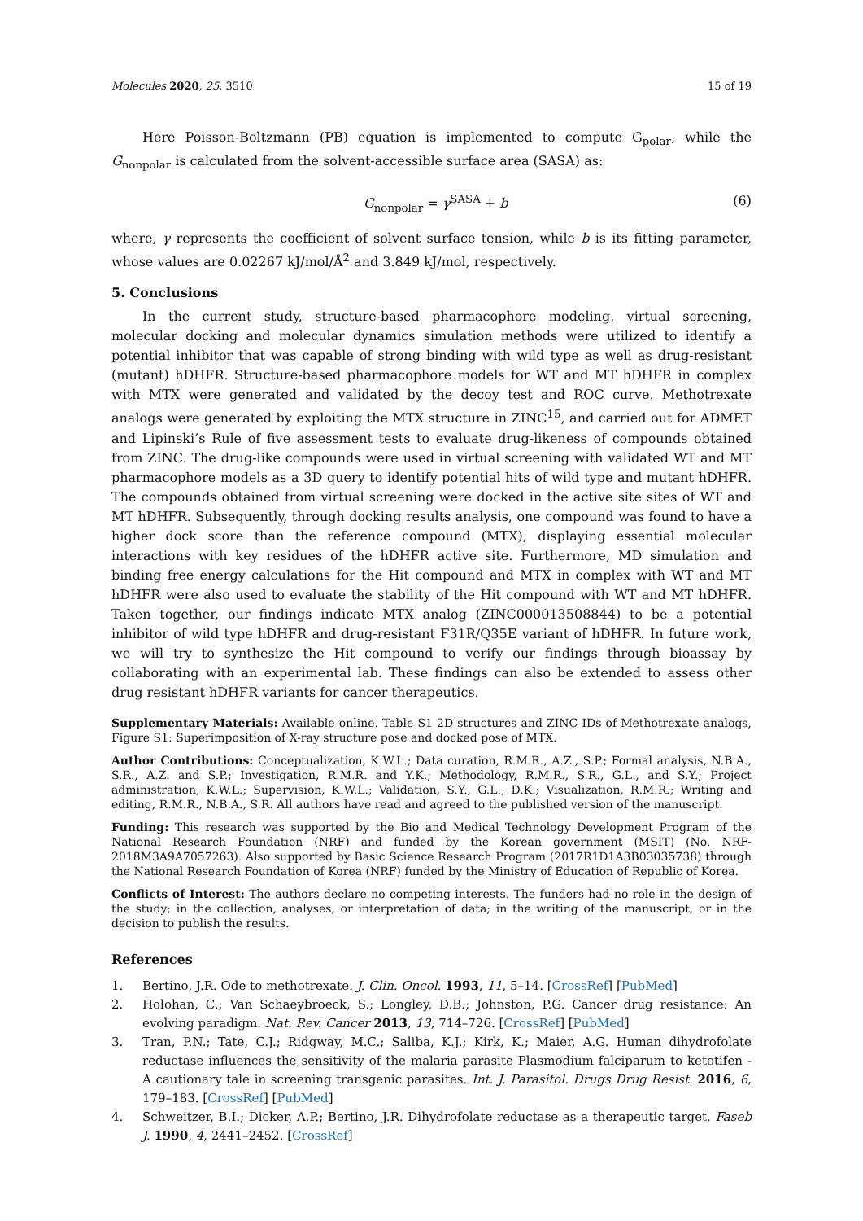Molecules 2020, 25, 3510 15 of 19
Here Poisson-Boltzmann (PB) equation is implemented to compute G<sub>polar</sub>, while the G<sub>nonpolar</sub> is calculated from the solvent-accessible surface area (SASA) as:
G<sub>nonpolar</sub> = γ<sup>SASA</sup> + b (6)
where, γ represents the coefficient of solvent surface tension, while b is its fitting parameter, whose values are 0.02267 kJ/mol/Å<sup>2</sup> and 3.849 kJ/mol, respectively.
5. Conclusions
In the current study, structure-based pharmacophore modeling, virtual screening, molecular docking and molecular dynamics simulation methods were utilized to identify a potential inhibitor that was capable of strong binding with wild type as well as drug-resistant (mutant) hDHFR. Structure-based pharmacophore models for WT and MT hDHFR in complex with MTX were generated and validated by the decoy test and ROC curve. Methotrexate analogs were generated by exploiting the MTX structure in ZINC<sup>15</sup>, and carried out for ADMET and Lipinski’s Rule of five assessment tests to evaluate drug-likeness of compounds obtained from ZINC. The drug-like compounds were used in virtual screening with validated WT and MT pharmacophore models as a 3D query to identify potential hits of wild type and mutant hDHFR. The compounds obtained from virtual screening were docked in the active site sites of WT and MT hDHFR. Subsequently, through docking results analysis, one compound was found to have a higher dock score than the reference compound (MTX), displaying essential molecular interactions with key residues of the hDHFR active site. Furthermore, MD simulation and binding free energy calculations for the Hit compound and MTX in complex with WT and MT hDHFR were also used to evaluate the stability of the Hit compound with WT and MT hDHFR. Taken together, our findings indicate MTX analog (ZINC000013508844) to be a potential inhibitor of wild type hDHFR and drug-resistant F31R/Q35E variant of hDHFR. In future work, we will try to synthesize the Hit compound to verify our findings through bioassay by collaborating with an experimental lab. These findings can also be extended to assess other drug resistant hDHFR variants for cancer therapeutics.
Supplementary Materials: Available online. Table S1 2D structures and ZINC IDs of Methotrexate analogs, Figure S1: Superimposition of X-ray structure pose and docked pose of MTX.
Author Contributions: Conceptualization, K.W.L.; Data curation, R.M.R., A.Z., S.P.; Formal analysis, N.B.A., S.R., A.Z. and S.P.; Investigation, R.M.R. and Y.K.; Methodology, R.M.R., S.R., G.L., and S.Y.; Project administration, K.W.L.; Supervision, K.W.L.; Validation, S.Y., G.L., D.K.; Visualization, R.M.R.; Writing and editing, R.M.R., N.B.A., S.R. All authors have read and agreed to the published version of the manuscript.
Funding: This research was supported by the Bio and Medical Technology Development Program of the National Research Foundation (NRF) and funded by the Korean government (MSIT) (No. NRF-2018M3A9A7057263). Also supported by Basic Science Research Program (2017R1D1A3B03035738) through the National Research Foundation of Korea (NRF) funded by the Ministry of Education of Republic of Korea.
Conflicts of Interest: The authors declare no competing interests. The funders had no role in the design of the study; in the collection, analyses, or interpretation of data; in the writing of the manuscript, or in the decision to publish the results.
References
1. Bertino, J.R. Ode to methotrexate. J. Clin. Oncol. 1993, 11, 5–14. [CrossRef] [PubMed]
2. Holohan, C.; Van Schaeybroeck, S.; Longley, D.B.; Johnston, P.G. Cancer drug resistance: An evolving paradigm. Nat. Rev. Cancer 2013, 13, 714–726. [CrossRef] [PubMed]
3. Tran, P.N.; Tate, C.J.; Ridgway, M.C.; Saliba, K.J.; Kirk, K.; Maier, A.G. Human dihydrofolate reductase influences the sensitivity of the malaria parasite Plasmodium falciparum to ketotifen - A cautionary tale in screening transgenic parasites. Int. J. Parasitol. Drugs Drug Resist. 2016, 6, 179–183. [CrossRef] [PubMed]
4. Schweitzer, B.I.; Dicker, A.P.; Bertino, J.R. Dihydrofolate reductase as a therapeutic target. Faseb J. 1990, 4, 2441–2452. [CrossRef]